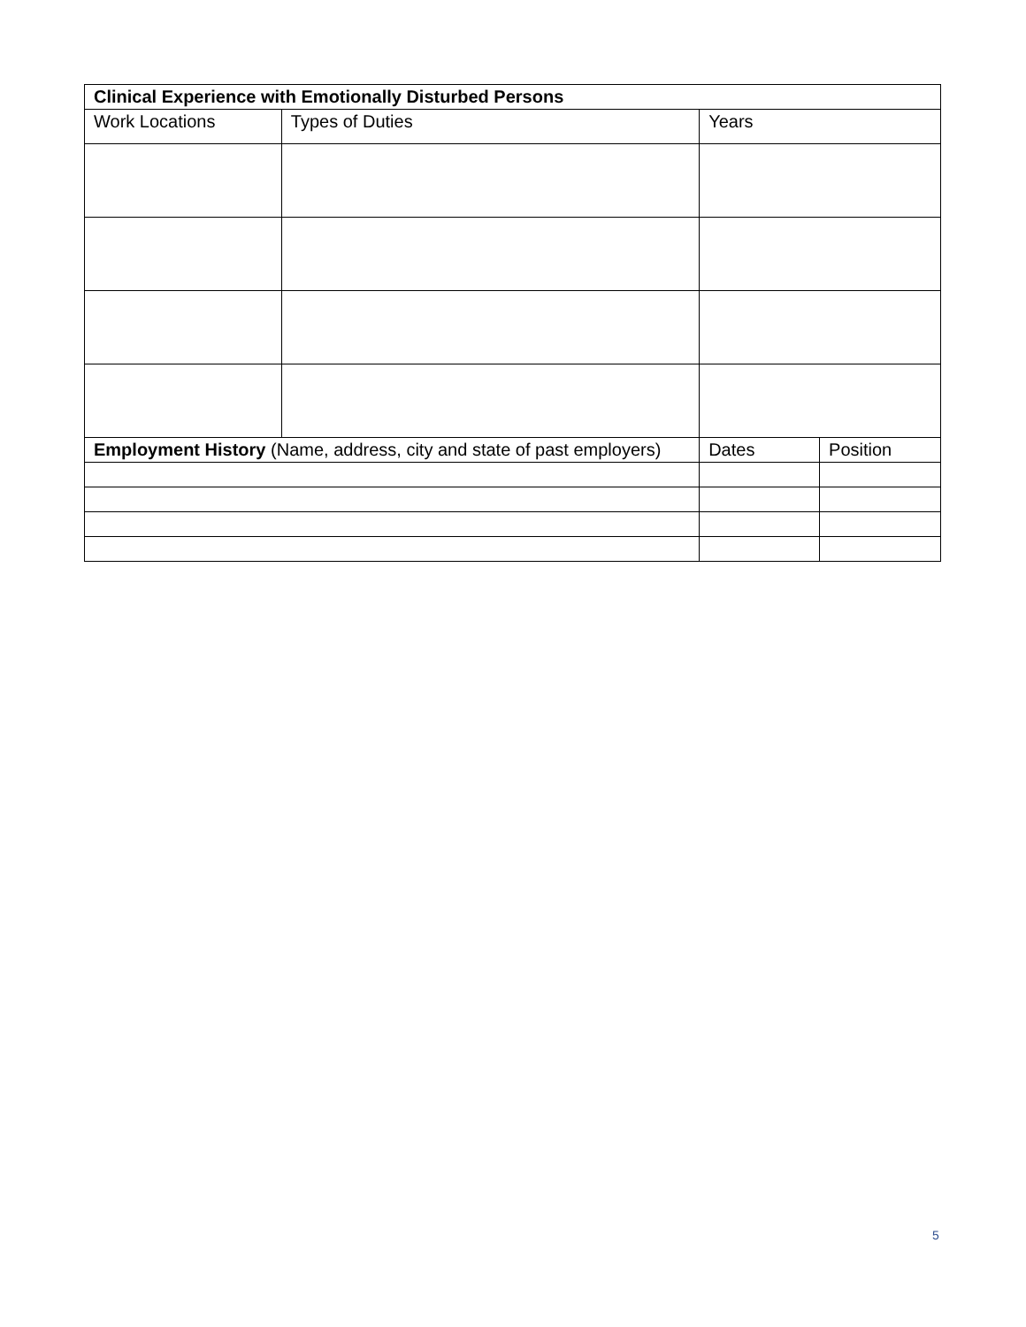| Clinical Experience with Emotionally Disturbed Persons | | | |
| Work Locations | Types of Duties | Years | |
| Employment History (Name, address, city and state of past employers) | | Dates | Position |
5